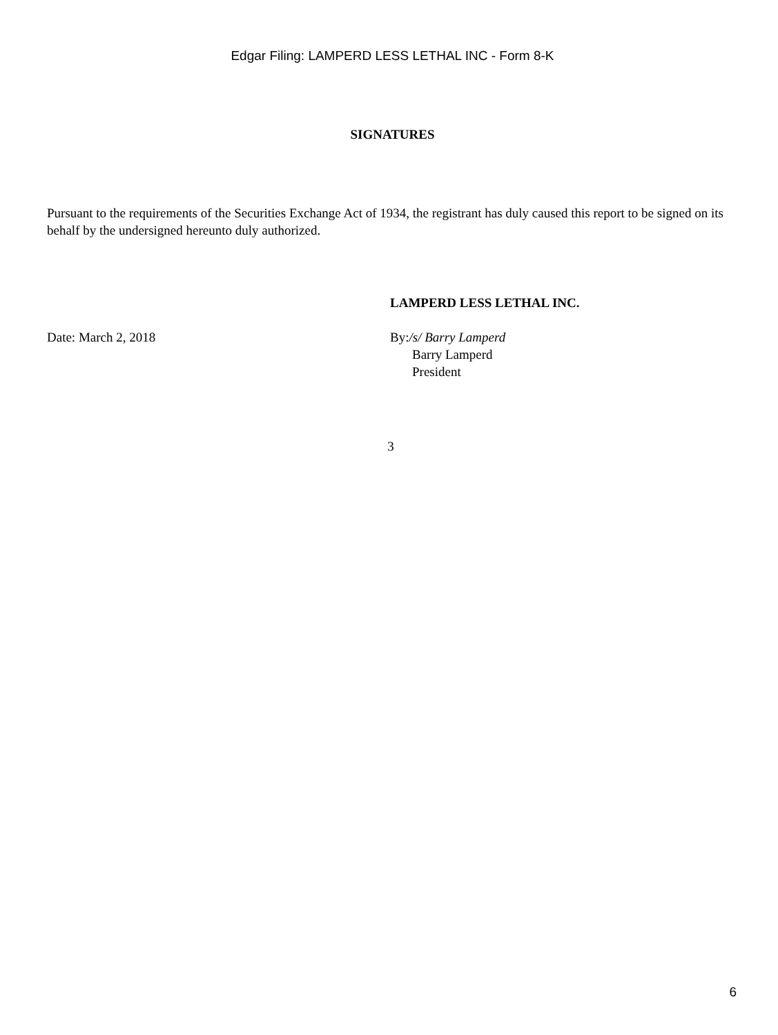Edgar Filing: LAMPERD LESS LETHAL INC - Form 8-K
SIGNATURES
Pursuant to the requirements of the Securities Exchange Act of 1934, the registrant has duly caused this report to be signed on its behalf by the undersigned hereunto duly authorized.
Date: March 2, 2018
LAMPERD LESS LETHAL INC.
By:/s/ Barry Lamperd
Barry Lamperd
President
3
6